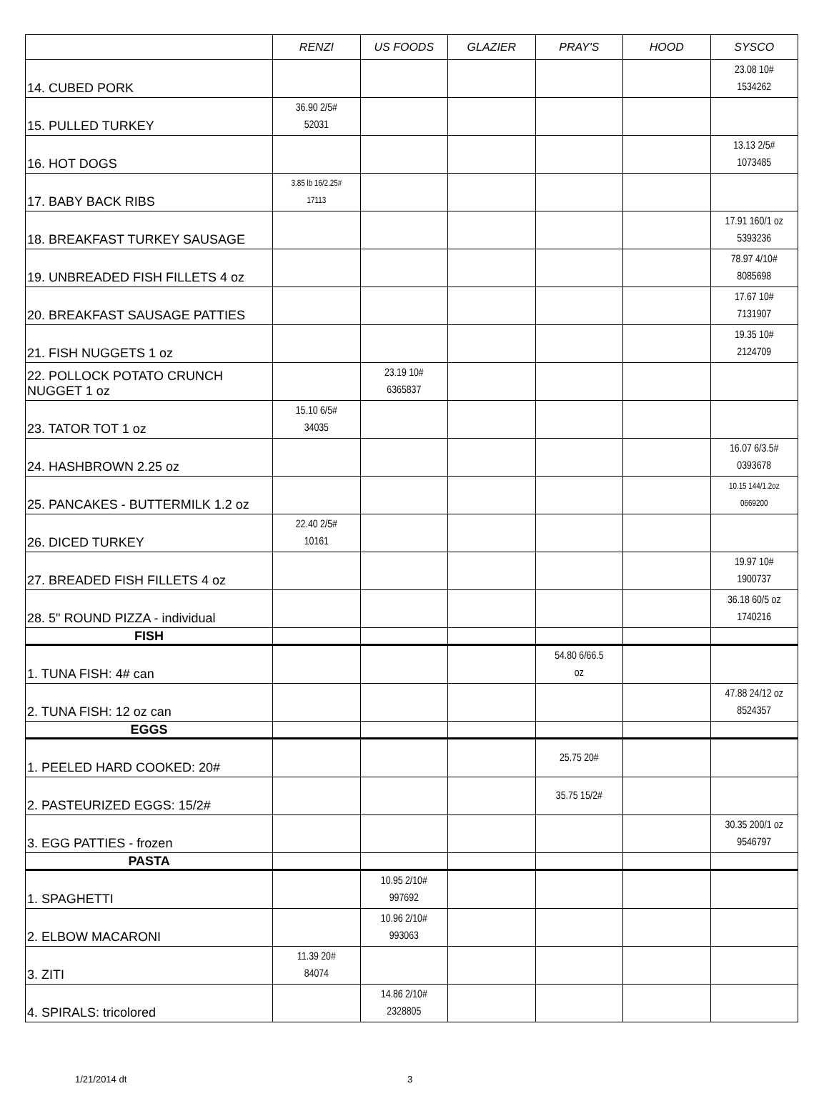| | RENZI | US FOODS | GLAZIER | PRAY'S | HOOD | SYSCO |
| --- | --- | --- | --- | --- | --- | --- |
| 14. CUBED PORK | | | | | | 23.08 10# 1534262 |
| 15. PULLED TURKEY | 36.90 2/5# 52031 | | | | | |
| 16. HOT DOGS | | | | | | 13.13 2/5# 1073485 |
| 17. BABY BACK RIBS | 3.85 lb 16/2.25# 17113 | | | | | |
| 18. BREAKFAST TURKEY SAUSAGE | | | | | | 17.91 160/1 oz 5393236 |
| 19. UNBREADED FISH FILLETS 4 oz | | | | | | 78.97 4/10# 8085698 |
| 20. BREAKFAST SAUSAGE PATTIES | | | | | | 17.67 10# 7131907 |
| 21. FISH NUGGETS 1 oz | | | | | | 19.35 10# 2124709 |
| 22. POLLOCK POTATO CRUNCH NUGGET 1 oz | | 23.19 10# 6365837 | | | | |
| 23. TATOR TOT 1 oz | 15.10 6/5# 34035 | | | | | |
| 24. HASHBROWN 2.25 oz | | | | | | 16.07 6/3.5# 0393678 |
| 25. PANCAKES - BUTTERMILK 1.2 oz | | | | | | 10.15 144/1.2oz 0669200 |
| 26. DICED TURKEY | 22.40 2/5# 10161 | | | | | |
| 27. BREADED FISH FILLETS 4 oz | | | | | | 19.97 10# 1900737 |
| 28. 5" ROUND PIZZA - individual | | | | | | 36.18 60/5 oz 1740216 |
| FISH | | | | | | |
| 1. TUNA FISH: 4# can | | | | 54.80 6/66.5 oz | | |
| 2. TUNA FISH: 12 oz can | | | | | | 47.88 24/12 oz 8524357 |
| EGGS | | | | | | |
| 1. PEELED HARD COOKED: 20# | | | | 25.75 20# | | |
| 2. PASTEURIZED EGGS: 15/2# | | | | 35.75 15/2# | | |
| 3. EGG PATTIES - frozen | | | | | | 30.35 200/1 oz 9546797 |
| PASTA | | | | | | |
| 1. SPAGHETTI | | 10.95 2/10# 997692 | | | | |
| 2. ELBOW MACARONI | | 10.96 2/10# 993063 | | | | |
| 3. ZITI | 11.39 20# 84074 | | | | | |
| 4. SPIRALS: tricolored | | 14.86 2/10# 2328805 | | | | |
1/21/2014 dt 3